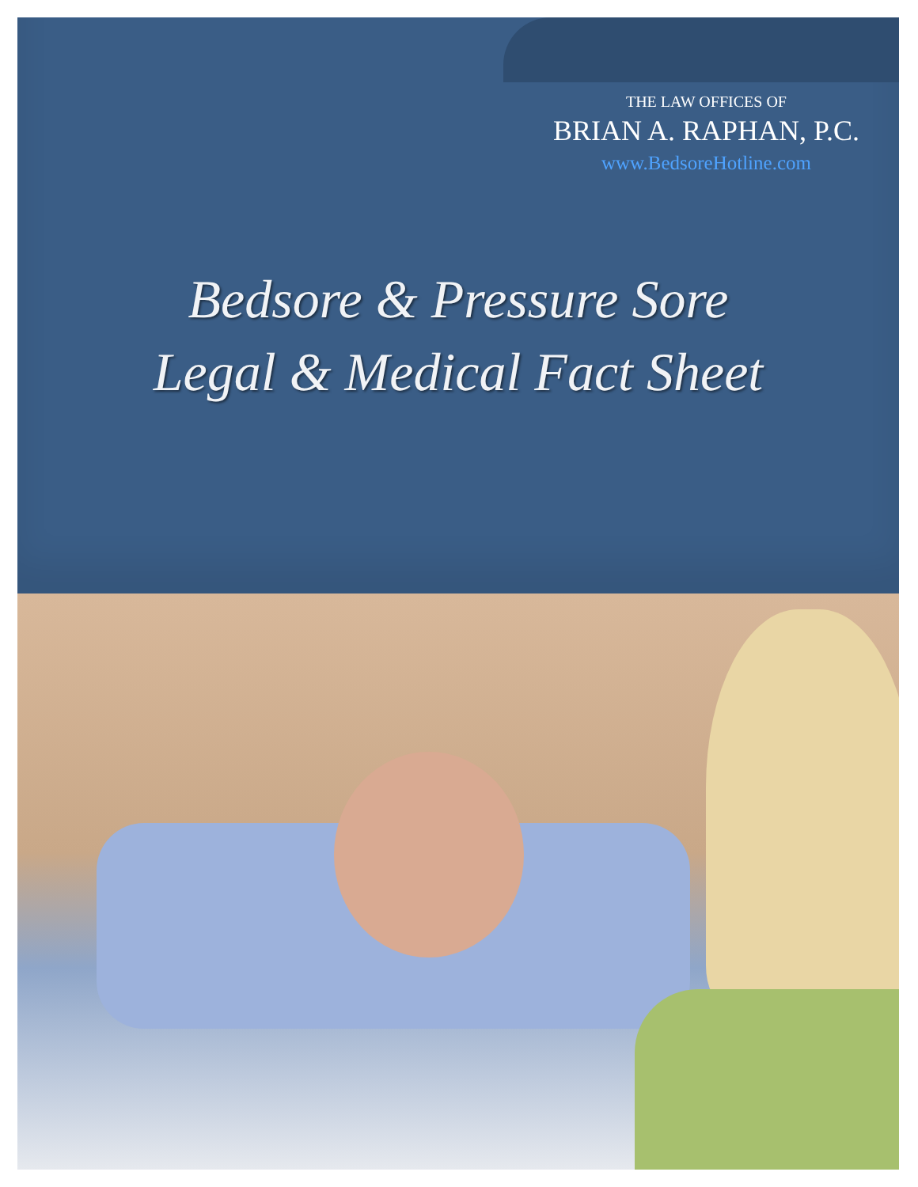THE LAW OFFICES OF
BRIAN A. RAPHAN, P.C.
www.BedsoreHotline.com
Bedsore & Pressure Sore
Legal & Medical Fact Sheet